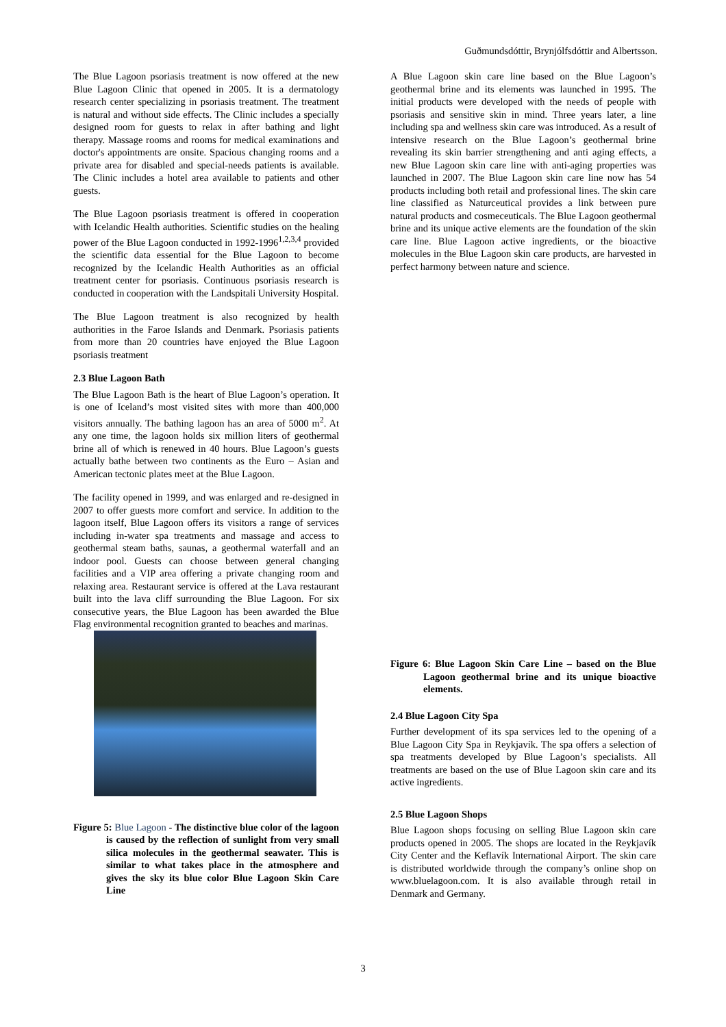Guðmundsdóttir, Brynjólfsdóttir and Albertsson.
The Blue Lagoon psoriasis treatment is now offered at the new Blue Lagoon Clinic that opened in 2005. It is a dermatology research center specializing in psoriasis treatment. The treatment is natural and without side effects. The Clinic includes a specially designed room for guests to relax in after bathing and light therapy. Massage rooms and rooms for medical examinations and doctor's appointments are onsite. Spacious changing rooms and a private area for disabled and special-needs patients is available. The Clinic includes a hotel area available to patients and other guests.
The Blue Lagoon psoriasis treatment is offered in cooperation with Icelandic Health authorities. Scientific studies on the healing power of the Blue Lagoon conducted in 1992-1996<sup>1,2,3,4</sup> provided the scientific data essential for the Blue Lagoon to become recognized by the Icelandic Health Authorities as an official treatment center for psoriasis. Continuous psoriasis research is conducted in cooperation with the Landspitali University Hospital.
The Blue Lagoon treatment is also recognized by health authorities in the Faroe Islands and Denmark. Psoriasis patients from more than 20 countries have enjoyed the Blue Lagoon psoriasis treatment
2.3 Blue Lagoon Bath
The Blue Lagoon Bath is the heart of Blue Lagoon’s operation. It is one of Iceland’s most visited sites with more than 400,000 visitors annually. The bathing lagoon has an area of 5000 m<sup>2</sup>. At any one time, the lagoon holds six million liters of geothermal brine all of which is renewed in 40 hours. Blue Lagoon’s guests actually bathe between two continents as the Euro – Asian and American tectonic plates meet at the Blue Lagoon.
The facility opened in 1999, and was enlarged and re-designed in 2007 to offer guests more comfort and service. In addition to the lagoon itself, Blue Lagoon offers its visitors a range of services including in-water spa treatments and massage and access to geothermal steam baths, saunas, a geothermal waterfall and an indoor pool. Guests can choose between general changing facilities and a VIP area offering a private changing room and relaxing area. Restaurant service is offered at the Lava restaurant built into the lava cliff surrounding the Blue Lagoon. For six consecutive years, the Blue Lagoon has been awarded the Blue Flag environmental recognition granted to beaches and marinas.
Figure 5: Blue Lagoon - The distinctive blue color of the lagoon is caused by the reflection of sunlight from very small silica molecules in the geothermal seawater. This is similar to what takes place in the atmosphere and gives the sky its blue color Blue Lagoon Skin Care Line
A Blue Lagoon skin care line based on the Blue Lagoon’s geothermal brine and its elements was launched in 1995. The initial products were developed with the needs of people with psoriasis and sensitive skin in mind. Three years later, a line including spa and wellness skin care was introduced. As a result of intensive research on the Blue Lagoon’s geothermal brine revealing its skin barrier strengthening and anti aging effects, a new Blue Lagoon skin care line with anti-aging properties was launched in 2007. The Blue Lagoon skin care line now has 54 products including both retail and professional lines. The skin care line classified as Naturceutical provides a link between pure natural products and cosmeceuticals. The Blue Lagoon geothermal brine and its unique active elements are the foundation of the skin care line. Blue Lagoon active ingredients, or the bioactive molecules in the Blue Lagoon skin care products, are harvested in perfect harmony between nature and science.
Figure 6: Blue Lagoon Skin Care Line – based on the Blue Lagoon geothermal brine and its unique bioactive elements.
2.4 Blue Lagoon City Spa
Further development of its spa services led to the opening of a Blue Lagoon City Spa in Reykjavík. The spa offers a selection of spa treatments developed by Blue Lagoon’s specialists. All treatments are based on the use of Blue Lagoon skin care and its active ingredients.
2.5 Blue Lagoon Shops
Blue Lagoon shops focusing on selling Blue Lagoon skin care products opened in 2005. The shops are located in the Reykjavík City Center and the Keflavík International Airport. The skin care is distributed worldwide through the company’s online shop on www.bluelagoon.com. It is also available through retail in Denmark and Germany.
3